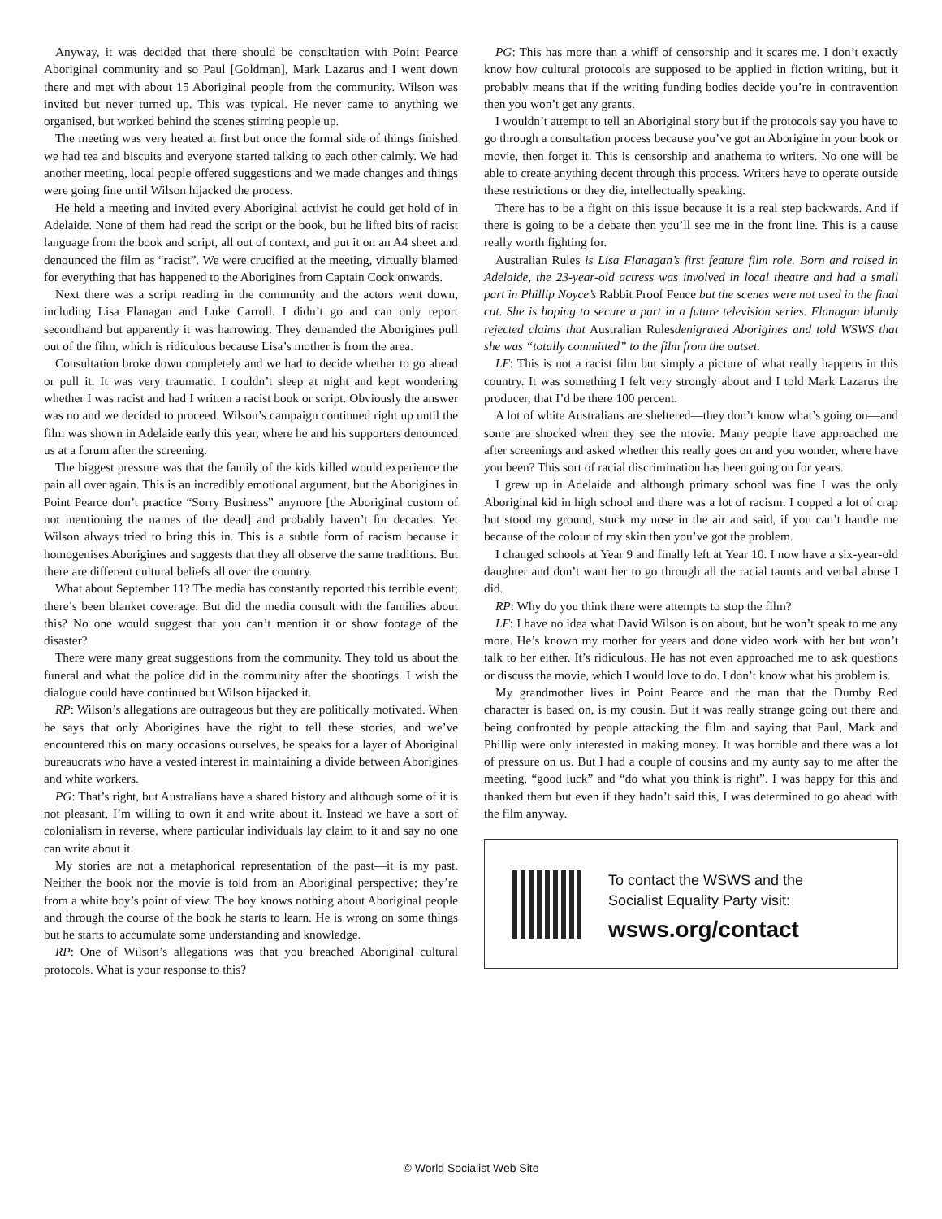Anyway, it was decided that there should be consultation with Point Pearce Aboriginal community and so Paul [Goldman], Mark Lazarus and I went down there and met with about 15 Aboriginal people from the community. Wilson was invited but never turned up. This was typical. He never came to anything we organised, but worked behind the scenes stirring people up.
The meeting was very heated at first but once the formal side of things finished we had tea and biscuits and everyone started talking to each other calmly. We had another meeting, local people offered suggestions and we made changes and things were going fine until Wilson hijacked the process.
He held a meeting and invited every Aboriginal activist he could get hold of in Adelaide. None of them had read the script or the book, but he lifted bits of racist language from the book and script, all out of context, and put it on an A4 sheet and denounced the film as “racist”. We were crucified at the meeting, virtually blamed for everything that has happened to the Aborigines from Captain Cook onwards.
Next there was a script reading in the community and the actors went down, including Lisa Flanagan and Luke Carroll. I didn’t go and can only report secondhand but apparently it was harrowing. They demanded the Aborigines pull out of the film, which is ridiculous because Lisa’s mother is from the area.
Consultation broke down completely and we had to decide whether to go ahead or pull it. It was very traumatic. I couldn’t sleep at night and kept wondering whether I was racist and had I written a racist book or script. Obviously the answer was no and we decided to proceed. Wilson’s campaign continued right up until the film was shown in Adelaide early this year, where he and his supporters denounced us at a forum after the screening.
The biggest pressure was that the family of the kids killed would experience the pain all over again. This is an incredibly emotional argument, but the Aborigines in Point Pearce don’t practice “Sorry Business” anymore [the Aboriginal custom of not mentioning the names of the dead] and probably haven’t for decades. Yet Wilson always tried to bring this in. This is a subtle form of racism because it homogenises Aborigines and suggests that they all observe the same traditions. But there are different cultural beliefs all over the country.
What about September 11? The media has constantly reported this terrible event; there’s been blanket coverage. But did the media consult with the families about this? No one would suggest that you can’t mention it or show footage of the disaster?
There were many great suggestions from the community. They told us about the funeral and what the police did in the community after the shootings. I wish the dialogue could have continued but Wilson hijacked it.
RP: Wilson’s allegations are outrageous but they are politically motivated. When he says that only Aborigines have the right to tell these stories, and we’ve encountered this on many occasions ourselves, he speaks for a layer of Aboriginal bureaucrats who have a vested interest in maintaining a divide between Aborigines and white workers.
PG: That’s right, but Australians have a shared history and although some of it is not pleasant, I’m willing to own it and write about it. Instead we have a sort of colonialism in reverse, where particular individuals lay claim to it and say no one can write about it.
My stories are not a metaphorical representation of the past—it is my past. Neither the book nor the movie is told from an Aboriginal perspective; they’re from a white boy’s point of view. The boy knows nothing about Aboriginal people and through the course of the book he starts to learn. He is wrong on some things but he starts to accumulate some understanding and knowledge.
RP: One of Wilson’s allegations was that you breached Aboriginal cultural protocols. What is your response to this?
PG: This has more than a whiff of censorship and it scares me. I don’t exactly know how cultural protocols are supposed to be applied in fiction writing, but it probably means that if the writing funding bodies decide you’re in contravention then you won’t get any grants.
I wouldn’t attempt to tell an Aboriginal story but if the protocols say you have to go through a consultation process because you’ve got an Aborigine in your book or movie, then forget it. This is censorship and anathema to writers. No one will be able to create anything decent through this process. Writers have to operate outside these restrictions or they die, intellectually speaking.
There has to be a fight on this issue because it is a real step backwards. And if there is going to be a debate then you’ll see me in the front line. This is a cause really worth fighting for.
Australian Rules is Lisa Flanagan’s first feature film role. Born and raised in Adelaide, the 23-year-old actress was involved in local theatre and had a small part in Phillip Noyce’s Rabbit Proof Fence but the scenes were not used in the final cut. She is hoping to secure a part in a future television series. Flanagan bluntly rejected claims that Australian Rulesdenigrated Aborigines and told WSWS that she was “totally committed” to the film from the outset.
LF: This is not a racist film but simply a picture of what really happens in this country. It was something I felt very strongly about and I told Mark Lazarus the producer, that I’d be there 100 percent.
A lot of white Australians are sheltered—they don’t know what’s going on—and some are shocked when they see the movie. Many people have approached me after screenings and asked whether this really goes on and you wonder, where have you been? This sort of racial discrimination has been going on for years.
I grew up in Adelaide and although primary school was fine I was the only Aboriginal kid in high school and there was a lot of racism. I copped a lot of crap but stood my ground, stuck my nose in the air and said, if you can’t handle me because of the colour of my skin then you’ve got the problem.
I changed schools at Year 9 and finally left at Year 10. I now have a six-year-old daughter and don’t want her to go through all the racial taunts and verbal abuse I did.
RP: Why do you think there were attempts to stop the film?
LF: I have no idea what David Wilson is on about, but he won’t speak to me any more. He’s known my mother for years and done video work with her but won’t talk to her either. It’s ridiculous. He has not even approached me to ask questions or discuss the movie, which I would love to do. I don’t know what his problem is.
My grandmother lives in Point Pearce and the man that the Dumby Red character is based on, is my cousin. But it was really strange going out there and being confronted by people attacking the film and saying that Paul, Mark and Phillip were only interested in making money. It was horrible and there was a lot of pressure on us. But I had a couple of cousins and my aunty say to me after the meeting, “good luck” and “do what you think is right”. I was happy for this and thanked them but even if they hadn’t said this, I was determined to go ahead with the film anyway.
To contact the WSWS and the
Socialist Equality Party visit:
wsws.org/contact
© World Socialist Web Site